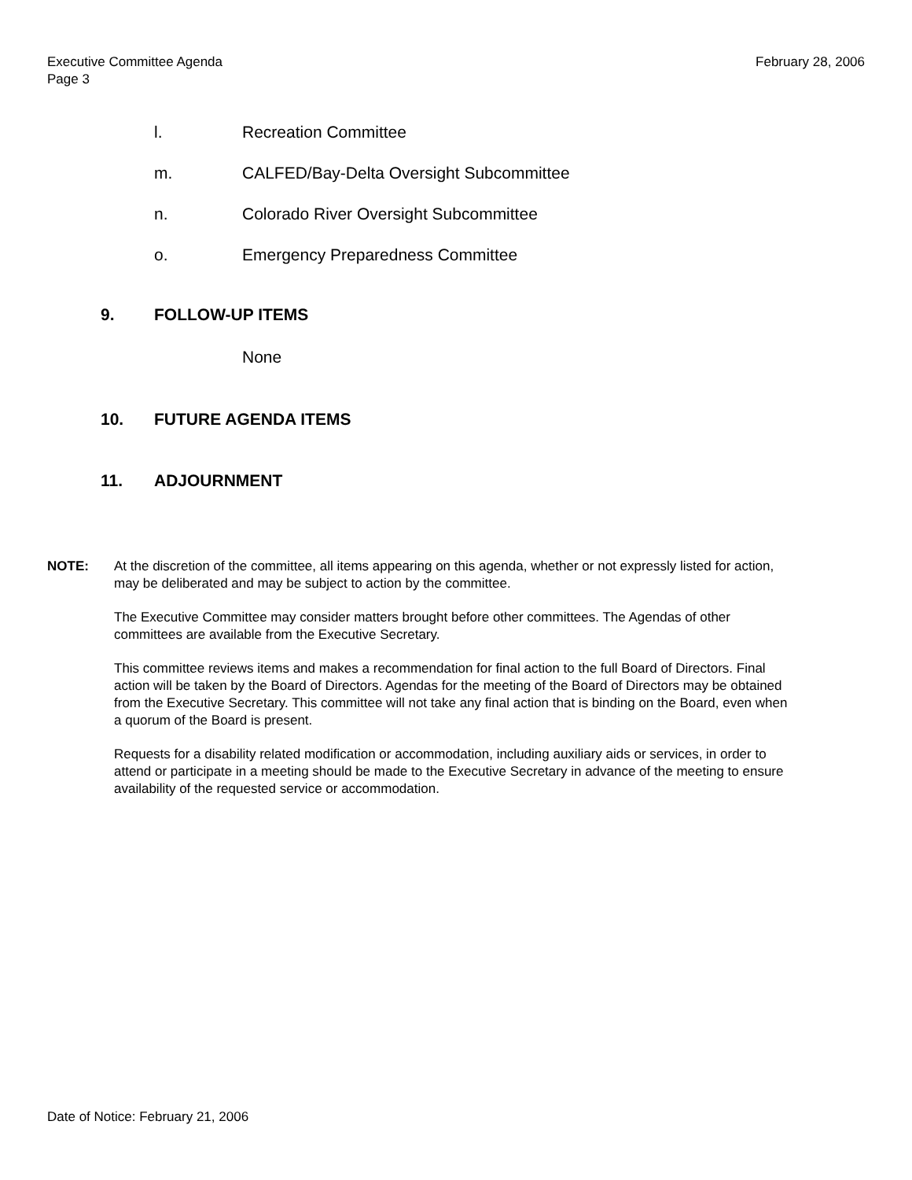Executive Committee Agenda
Page 3
February 28, 2006
l. Recreation Committee
m. CALFED/Bay-Delta Oversight Subcommittee
n. Colorado River Oversight Subcommittee
o. Emergency Preparedness Committee
9. FOLLOW-UP ITEMS
None
10. FUTURE AGENDA ITEMS
11. ADJOURNMENT
NOTE: At the discretion of the committee, all items appearing on this agenda, whether or not expressly listed for action, may be deliberated and may be subject to action by the committee.
The Executive Committee may consider matters brought before other committees. The Agendas of other committees are available from the Executive Secretary.
This committee reviews items and makes a recommendation for final action to the full Board of Directors. Final action will be taken by the Board of Directors. Agendas for the meeting of the Board of Directors may be obtained from the Executive Secretary. This committee will not take any final action that is binding on the Board, even when a quorum of the Board is present.
Requests for a disability related modification or accommodation, including auxiliary aids or services, in order to attend or participate in a meeting should be made to the Executive Secretary in advance of the meeting to ensure availability of the requested service or accommodation.
Date of Notice: February 21, 2006